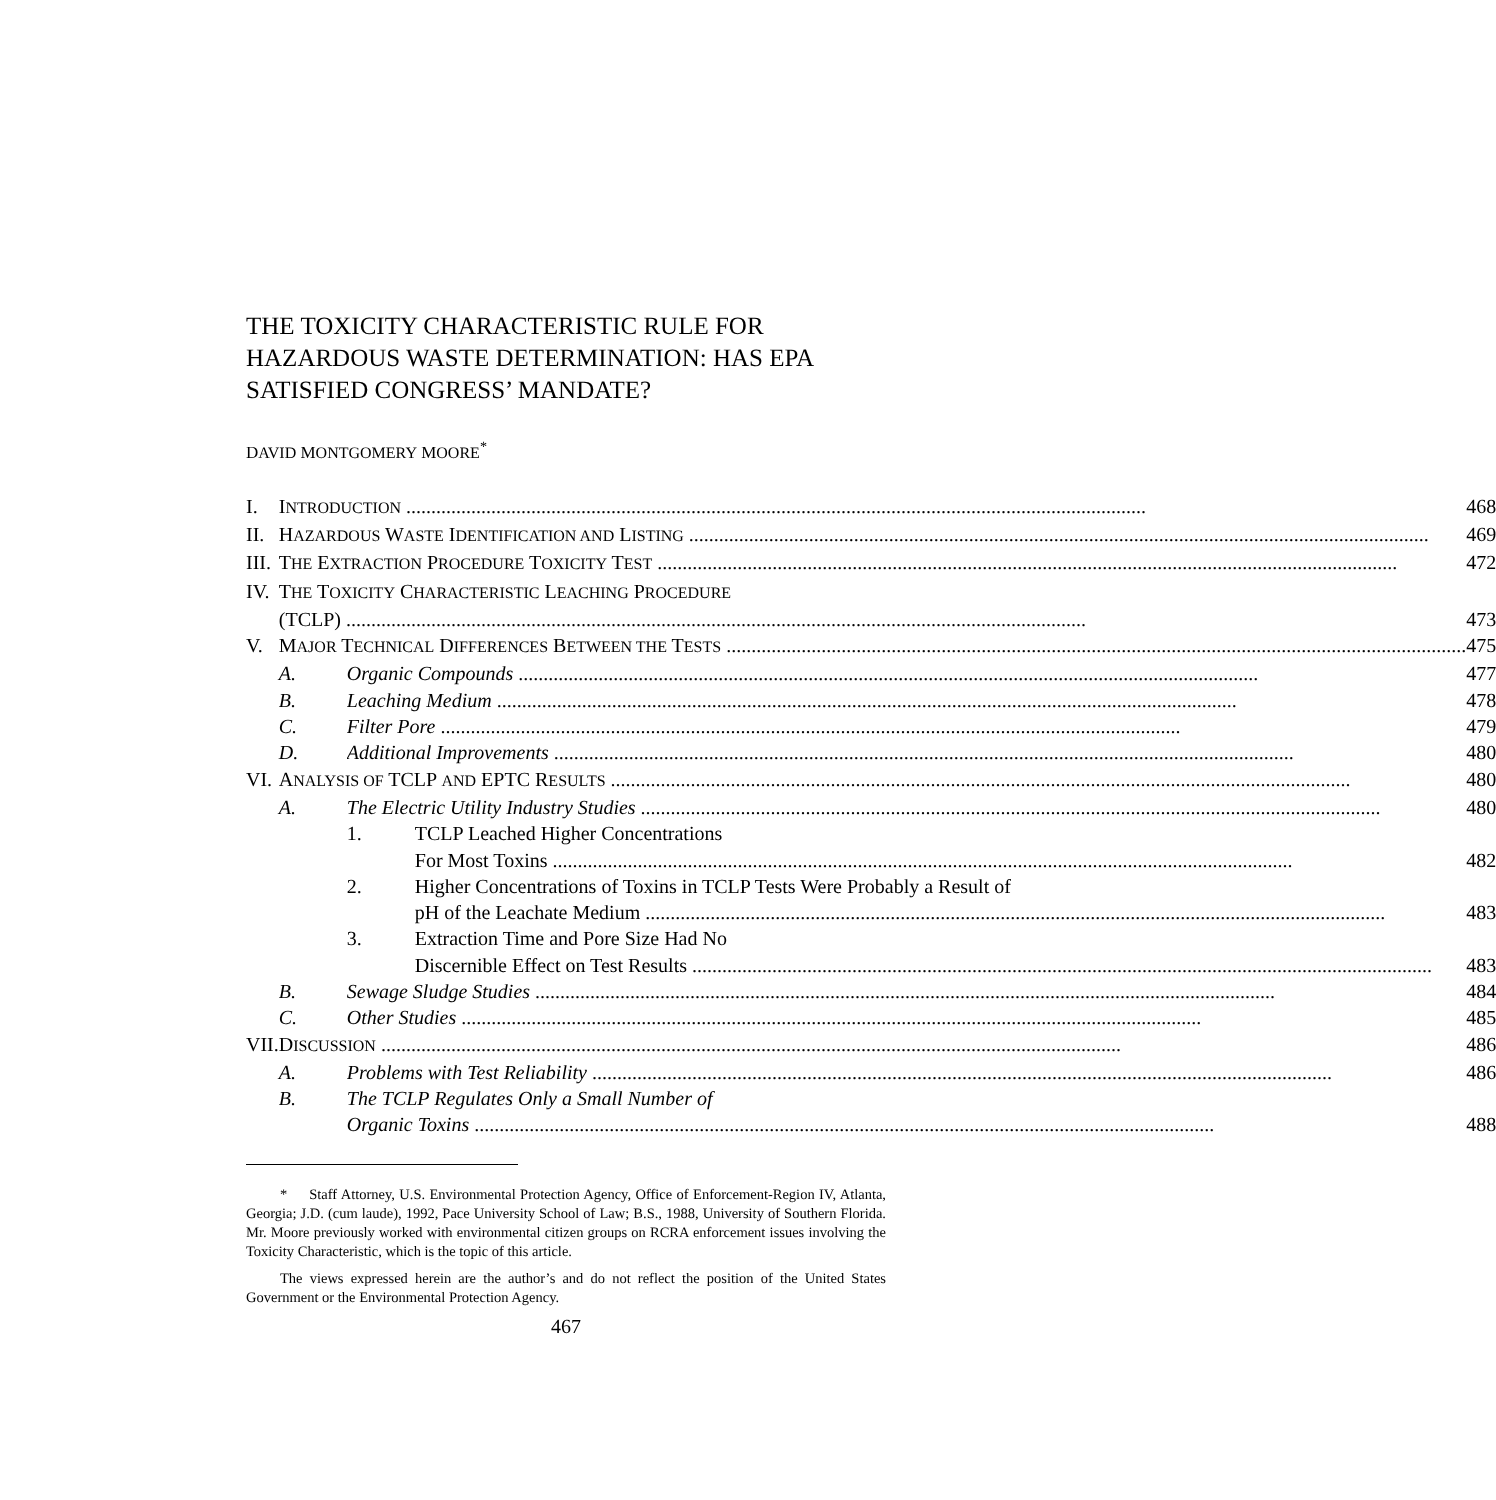THE TOXICITY CHARACTERISTIC RULE FOR HAZARDOUS WASTE DETERMINATION: HAS EPA SATISFIED CONGRESS’ MANDATE?
DAVID MONTGOMERY MOORE<sup>*</sup>
| I. | I NTRODUCTION 468 | | |
| II. | H AZARDOUS W ASTE I DENTIFICATION AND L ISTING 469 | | |
| III. | T HE E XTRACTION P ROCEDURE T OXICITY T EST 472 | | |
| IV. | T HE T OXICITY C HARACTERISTIC L EACHING P ROCEDURE (TCLP) 473 | | |
| V. | M AJOR T ECHNICAL D IFFERENCES B ETWEEN THE T ESTS 475 | | |
| | A. | Organic Compounds 477 | |
| | B. | Leaching Medium 478 | |
| | C. | Filter Pore 479 | |
| | D. | Additional Improvements 480 | |
| VI. | A NALYSIS OF TCLP AND EPTC R ESULTS 480 | | |
| | A. | The Electric Utility Industry Studies 480 | |
| | | 1. | TCLP Leached Higher Concentrations For Most Toxins 482 |
| | | 2. | Higher Concentrations of Toxins in TCLP Tests Were Probably a Result of pH of the Leachate Medium 483 |
| | | 3. | Extraction Time and Pore Size Had No Discernible Effect on Test Results 483 |
| | B. | Sewage Sludge Studies 484 | |
| | C. | Other Studies 485 | |
| VII. | D ISCUSSION 486 | | |
| | A. | Problems with Test Reliability 486 | |
| | B. | The TCLP Regulates Only a Small Number of Organic Toxins 488 | |
* Staff Attorney, U.S. Environmental Protection Agency, Office of Enforcement-Region IV, Atlanta, Georgia; J.D. (cum laude), 1992, Pace University School of Law; B.S., 1988, University of Southern Florida. Mr. Moore previously worked with environmental citizen groups on RCRA enforcement issues involving the Toxicity Characteristic, which is the topic of this article.
The views expressed herein are the author’s and do not reflect the position of the United States Government or the Environmental Protection Agency.
467